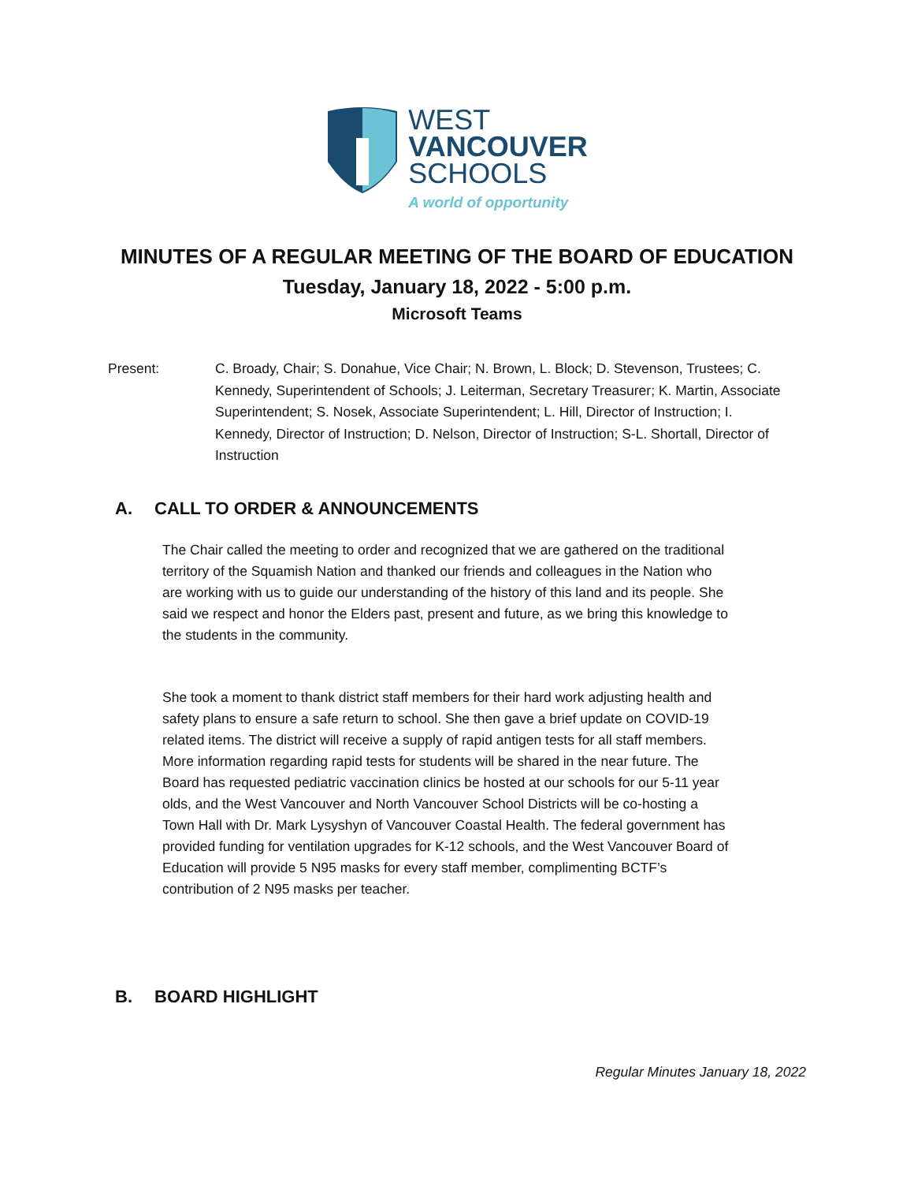WEST
VANCOUVER
SCHOOLS
A world of opportunity
MINUTES OF A REGULAR MEETING OF THE BOARD OF EDUCATION
Tuesday, January 18, 2022 - 5:00 p.m.
Microsoft Teams
Present: C. Broady, Chair; S. Donahue, Vice Chair; N. Brown, L. Block; D. Stevenson, Trustees; C. Kennedy, Superintendent of Schools; J. Leiterman, Secretary Treasurer; K. Martin, Associate Superintendent; S. Nosek, Associate Superintendent; L. Hill, Director of Instruction; I. Kennedy, Director of Instruction; D. Nelson, Director of Instruction; S-L. Shortall, Director of Instruction
A. CALL TO ORDER & ANNOUNCEMENTS
The Chair called the meeting to order and recognized that we are gathered on the traditional territory of the Squamish Nation and thanked our friends and colleagues in the Nation who are working with us to guide our understanding of the history of this land and its people. She said we respect and honor the Elders past, present and future, as we bring this knowledge to the students in the community.
She took a moment to thank district staff members for their hard work adjusting health and safety plans to ensure a safe return to school. She then gave a brief update on COVID-19 related items. The district will receive a supply of rapid antigen tests for all staff members. More information regarding rapid tests for students will be shared in the near future. The Board has requested pediatric vaccination clinics be hosted at our schools for our 5-11 year olds, and the West Vancouver and North Vancouver School Districts will be co-hosting a Town Hall with Dr. Mark Lysyshyn of Vancouver Coastal Health. The federal government has provided funding for ventilation upgrades for K-12 schools, and the West Vancouver Board of Education will provide 5 N95 masks for every staff member, complimenting BCTF’s contribution of 2 N95 masks per teacher.
B. BOARD HIGHLIGHT
Regular Minutes January 18, 2022